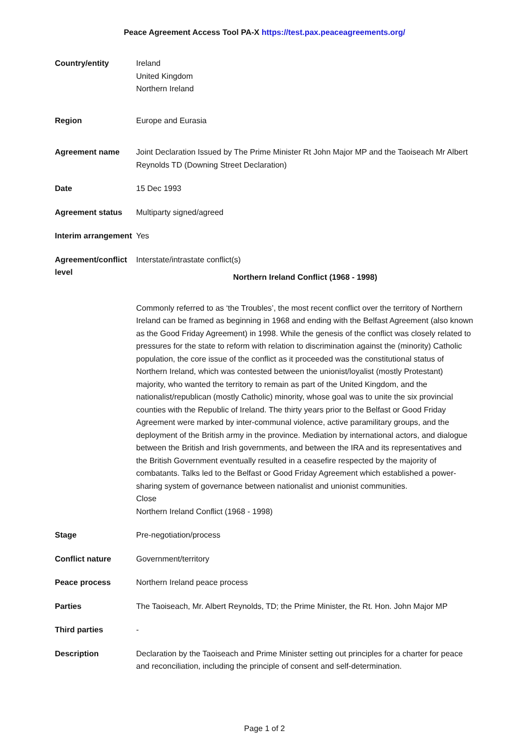Peace Agreement Access Tool PA-X https://test.pax.peaceagreements.org/
Country/entity Ireland
United Kingdom
Northern Ireland
Region Europe and Eurasia
Agreement name Joint Declaration Issued by The Prime Minister Rt John Major MP and the Taoiseach Mr Albert Reynolds TD (Downing Street Declaration)
Date 15 Dec 1993
Agreement status Multiparty signed/agreed
Interim arrangement
Yes
Agreement/conflict level
Interstate/intrastate conflict(s)
Northern Ireland Conflict (1968 - 1998)
Commonly referred to as ‘the Troubles’, the most recent conflict over the territory of Northern Ireland can be framed as beginning in 1968 and ending with the Belfast Agreement (also known as the Good Friday Agreement) in 1998. While the genesis of the conflict was closely related to pressures for the state to reform with relation to discrimination against the (minority) Catholic population, the core issue of the conflict as it proceeded was the constitutional status of Northern Ireland, which was contested between the unionist/loyalist (mostly Protestant) majority, who wanted the territory to remain as part of the United Kingdom, and the nationalist/republican (mostly Catholic) minority, whose goal was to unite the six provincial counties with the Republic of Ireland. The thirty years prior to the Belfast or Good Friday Agreement were marked by inter-communal violence, active paramilitary groups, and the deployment of the British army in the province. Mediation by international actors, and dialogue between the British and Irish governments, and between the IRA and its representatives and the British Government eventually resulted in a ceasefire respected by the majority of combatants. Talks led to the Belfast or Good Friday Agreement which established a power-sharing system of governance between nationalist and unionist communities.
Close
Northern Ireland Conflict (1968 - 1998)
Stage Pre-negotiation/process
Conflict nature Government/territory
Peace process Northern Ireland peace process
Parties The Taoiseach, Mr. Albert Reynolds, TD; the Prime Minister, the Rt. Hon. John Major MP
Third parties -
Description Declaration by the Taoiseach and Prime Minister setting out principles for a charter for peace and reconciliation, including the principle of consent and self-determination.
Page 1 of 2